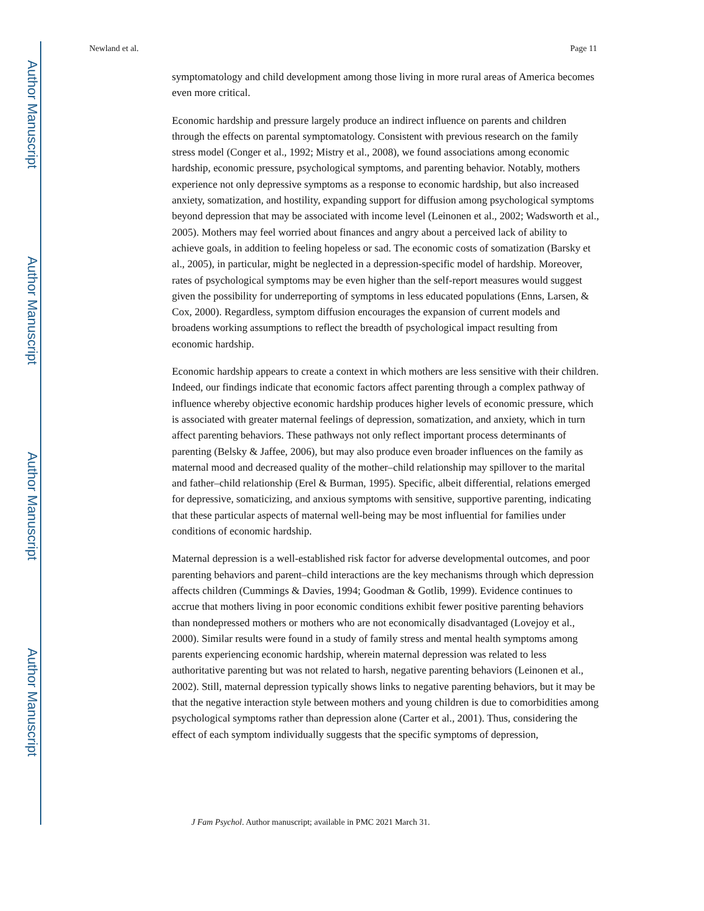Author Manuscript
Author Manuscript
Author Manuscript
Author Manuscript
Newland et al. Page 11
symptomatology and child development among those living in more rural areas of America becomes even more critical.
Economic hardship and pressure largely produce an indirect influence on parents and children through the effects on parental symptomatology. Consistent with previous research on the family stress model (Conger et al., 1992; Mistry et al., 2008), we found associations among economic hardship, economic pressure, psychological symptoms, and parenting behavior. Notably, mothers experience not only depressive symptoms as a response to economic hardship, but also increased anxiety, somatization, and hostility, expanding support for diffusion among psychological symptoms beyond depression that may be associated with income level (Leinonen et al., 2002; Wadsworth et al., 2005). Mothers may feel worried about finances and angry about a perceived lack of ability to achieve goals, in addition to feeling hopeless or sad. The economic costs of somatization (Barsky et al., 2005), in particular, might be neglected in a depression-specific model of hardship. Moreover, rates of psychological symptoms may be even higher than the self-report measures would suggest given the possibility for underreporting of symptoms in less educated populations (Enns, Larsen, & Cox, 2000). Regardless, symptom diffusion encourages the expansion of current models and broadens working assumptions to reflect the breadth of psychological impact resulting from economic hardship.
Economic hardship appears to create a context in which mothers are less sensitive with their children. Indeed, our findings indicate that economic factors affect parenting through a complex pathway of influence whereby objective economic hardship produces higher levels of economic pressure, which is associated with greater maternal feelings of depression, somatization, and anxiety, which in turn affect parenting behaviors. These pathways not only reflect important process determinants of parenting (Belsky & Jaffee, 2006), but may also produce even broader influences on the family as maternal mood and decreased quality of the mother–child relationship may spillover to the marital and father–child relationship (Erel & Burman, 1995). Specific, albeit differential, relations emerged for depressive, somaticizing, and anxious symptoms with sensitive, supportive parenting, indicating that these particular aspects of maternal well-being may be most influential for families under conditions of economic hardship.
Maternal depression is a well-established risk factor for adverse developmental outcomes, and poor parenting behaviors and parent–child interactions are the key mechanisms through which depression affects children (Cummings & Davies, 1994; Goodman & Gotlib, 1999). Evidence continues to accrue that mothers living in poor economic conditions exhibit fewer positive parenting behaviors than nondepressed mothers or mothers who are not economically disadvantaged (Lovejoy et al., 2000). Similar results were found in a study of family stress and mental health symptoms among parents experiencing economic hardship, wherein maternal depression was related to less authoritative parenting but was not related to harsh, negative parenting behaviors (Leinonen et al., 2002). Still, maternal depression typically shows links to negative parenting behaviors, but it may be that the negative interaction style between mothers and young children is due to comorbidities among psychological symptoms rather than depression alone (Carter et al., 2001). Thus, considering the effect of each symptom individually suggests that the specific symptoms of depression,
J Fam Psychol. Author manuscript; available in PMC 2021 March 31.